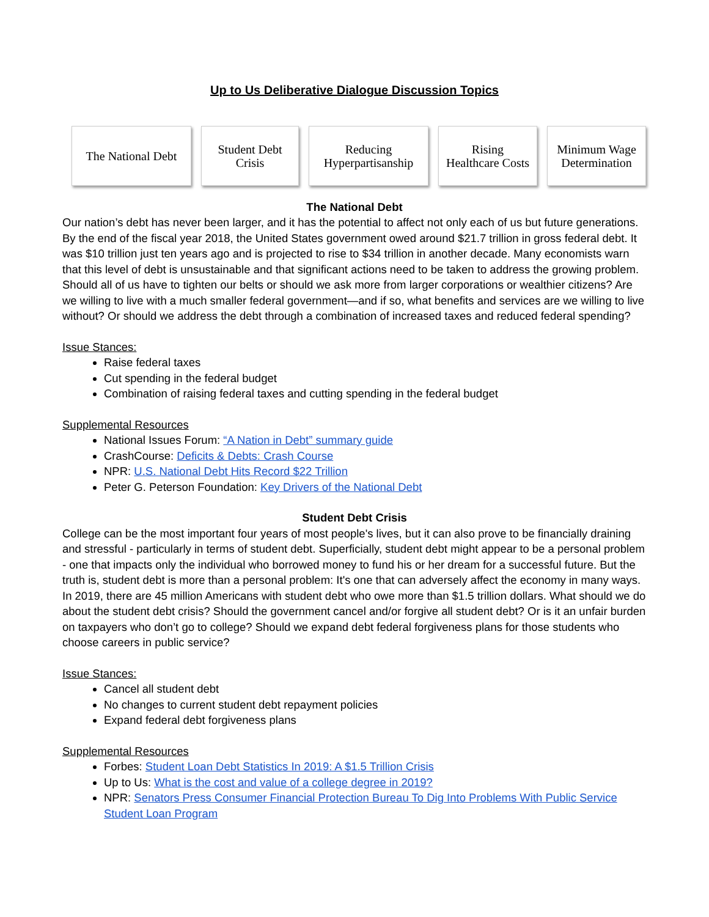Up to Us Deliberative Dialogue Discussion Topics
The National Debt
Student Debt
Crisis
Reducing
Hyperpartisanship
Rising
Healthcare Costs
Minimum Wage
Determination
The National Debt
Our nation’s debt has never been larger, and it has the potential to affect not only each of us but future generations. By the end of the fiscal year 2018, the United States government owed around $21.7 trillion in gross federal debt. It was $10 trillion just ten years ago and is projected to rise to $34 trillion in another decade. Many economists warn that this level of debt is unsustainable and that significant actions need to be taken to address the growing problem. Should all of us have to tighten our belts or should we ask more from larger corporations or wealthier citizens? Are we willing to live with a much smaller federal government—and if so, what benefits and services are we willing to live without? Or should we address the debt through a combination of increased taxes and reduced federal spending?
Issue Stances:
Raise federal taxes
Cut spending in the federal budget
Combination of raising federal taxes and cutting spending in the federal budget
Supplemental Resources
National Issues Forum: “A Nation in Debt” summary guide
CrashCourse: Deficits & Debts: Crash Course
NPR: U.S. National Debt Hits Record $22 Trillion
Peter G. Peterson Foundation: Key Drivers of the National Debt
Student Debt Crisis
College can be the most important four years of most people's lives, but it can also prove to be financially draining and stressful - particularly in terms of student debt. Superficially, student debt might appear to be a personal problem - one that impacts only the individual who borrowed money to fund his or her dream for a successful future. But the truth is, student debt is more than a personal problem: It's one that can adversely affect the economy in many ways. In 2019, there are 45 million Americans with student debt who owe more than $1.5 trillion dollars. What should we do about the student debt crisis? Should the government cancel and/or forgive all student debt? Or is it an unfair burden on taxpayers who don’t go to college? Should we expand debt federal forgiveness plans for those students who choose careers in public service?
Issue Stances:
Cancel all student debt
No changes to current student debt repayment policies
Expand federal debt forgiveness plans
Supplemental Resources
Forbes: Student Loan Debt Statistics In 2019: A $1.5 Trillion Crisis
Up to Us: What is the cost and value of a college degree in 2019?
NPR: Senators Press Consumer Financial Protection Bureau To Dig Into Problems With Public Service Student Loan Program